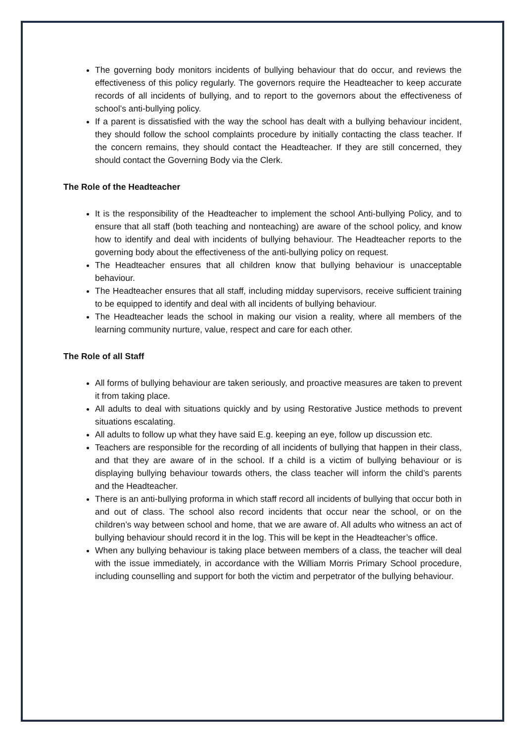The governing body monitors incidents of bullying behaviour that do occur, and reviews the effectiveness of this policy regularly. The governors require the Headteacher to keep accurate records of all incidents of bullying, and to report to the governors about the effectiveness of school’s anti-bullying policy.
If a parent is dissatisfied with the way the school has dealt with a bullying behaviour incident, they should follow the school complaints procedure by initially contacting the class teacher. If the concern remains, they should contact the Headteacher. If they are still concerned, they should contact the Governing Body via the Clerk.
The Role of the Headteacher
It is the responsibility of the Headteacher to implement the school Anti-bullying Policy, and to ensure that all staff (both teaching and nonteaching) are aware of the school policy, and know how to identify and deal with incidents of bullying behaviour. The Headteacher reports to the governing body about the effectiveness of the anti-bullying policy on request.
The Headteacher ensures that all children know that bullying behaviour is unacceptable behaviour.
The Headteacher ensures that all staff, including midday supervisors, receive sufficient training to be equipped to identify and deal with all incidents of bullying behaviour.
The Headteacher leads the school in making our vision a reality, where all members of the learning community nurture, value, respect and care for each other.
The Role of all Staff
All forms of bullying behaviour are taken seriously, and proactive measures are taken to prevent it from taking place.
All adults to deal with situations quickly and by using Restorative Justice methods to prevent situations escalating.
All adults to follow up what they have said E.g. keeping an eye, follow up discussion etc.
Teachers are responsible for the recording of all incidents of bullying that happen in their class, and that they are aware of in the school. If a child is a victim of bullying behaviour or is displaying bullying behaviour towards others, the class teacher will inform the child’s parents and the Headteacher.
There is an anti-bullying proforma in which staff record all incidents of bullying that occur both in and out of class. The school also record incidents that occur near the school, or on the children’s way between school and home, that we are aware of. All adults who witness an act of bullying behaviour should record it in the log. This will be kept in the Headteacher’s office.
When any bullying behaviour is taking place between members of a class, the teacher will deal with the issue immediately, in accordance with the William Morris Primary School procedure, including counselling and support for both the victim and perpetrator of the bullying behaviour.